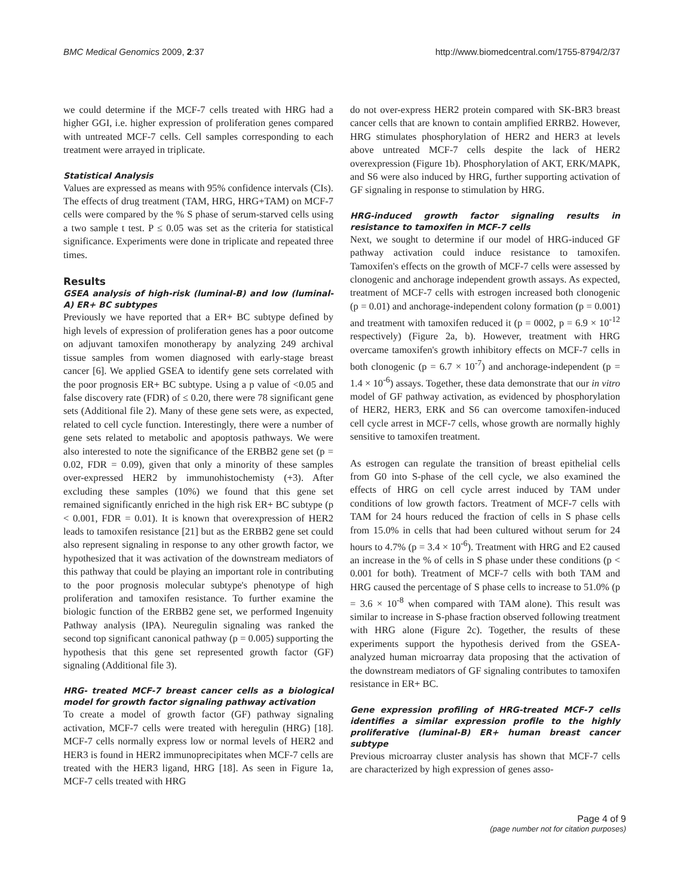BMC Medical Genomics 2009, 2:37 http://www.biomedcentral.com/1755-8794/2/37
we could determine if the MCF-7 cells treated with HRG had a higher GGI, i.e. higher expression of proliferation genes compared with untreated MCF-7 cells. Cell samples corresponding to each treatment were arrayed in triplicate.
Statistical Analysis
Values are expressed as means with 95% confidence intervals (CIs). The effects of drug treatment (TAM, HRG, HRG+TAM) on MCF-7 cells were compared by the % S phase of serum-starved cells using a two sample t test. P ≤ 0.05 was set as the criteria for statistical significance. Experiments were done in triplicate and repeated three times.
Results
GSEA analysis of high-risk (luminal-B) and low (luminal-A) ER+ BC subtypes
Previously we have reported that a ER+ BC subtype defined by high levels of expression of proliferation genes has a poor outcome on adjuvant tamoxifen monotherapy by analyzing 249 archival tissue samples from women diagnosed with early-stage breast cancer [6]. We applied GSEA to identify gene sets correlated with the poor prognosis ER+ BC subtype. Using a p value of <0.05 and false discovery rate (FDR) of ≤ 0.20, there were 78 significant gene sets (Additional file 2). Many of these gene sets were, as expected, related to cell cycle function. Interestingly, there were a number of gene sets related to metabolic and apoptosis pathways. We were also interested to note the significance of the ERBB2 gene set (p = 0.02, FDR = 0.09), given that only a minority of these samples over-expressed HER2 by immunohistochemisty (+3). After excluding these samples (10%) we found that this gene set remained significantly enriched in the high risk ER+ BC subtype (p < 0.001, FDR = 0.01). It is known that overexpression of HER2 leads to tamoxifen resistance [21] but as the ERBB2 gene set could also represent signaling in response to any other growth factor, we hypothesized that it was activation of the downstream mediators of this pathway that could be playing an important role in contributing to the poor prognosis molecular subtype's phenotype of high proliferation and tamoxifen resistance. To further examine the biologic function of the ERBB2 gene set, we performed Ingenuity Pathway analysis (IPA). Neuregulin signaling was ranked the second top significant canonical pathway (p = 0.005) supporting the hypothesis that this gene set represented growth factor (GF) signaling (Additional file 3).
HRG- treated MCF-7 breast cancer cells as a biological model for growth factor signaling pathway activation
To create a model of growth factor (GF) pathway signaling activation, MCF-7 cells were treated with heregulin (HRG) [18]. MCF-7 cells normally express low or normal levels of HER2 and HER3 is found in HER2 immunoprecipitates when MCF-7 cells are treated with the HER3 ligand, HRG [18]. As seen in Figure 1a, MCF-7 cells treated with HRG
do not over-express HER2 protein compared with SK-BR3 breast cancer cells that are known to contain amplified ERRB2. However, HRG stimulates phosphorylation of HER2 and HER3 at levels above untreated MCF-7 cells despite the lack of HER2 overexpression (Figure 1b). Phosphorylation of AKT, ERK/MAPK, and S6 were also induced by HRG, further supporting activation of GF signaling in response to stimulation by HRG.
HRG-induced growth factor signaling results in resistance to tamoxifen in MCF-7 cells
Next, we sought to determine if our model of HRG-induced GF pathway activation could induce resistance to tamoxifen. Tamoxifen's effects on the growth of MCF-7 cells were assessed by clonogenic and anchorage independent growth assays. As expected, treatment of MCF-7 cells with estrogen increased both clonogenic (p = 0.01) and anchorage-independent colony formation (p = 0.001) and treatment with tamoxifen reduced it (p = 0002, p = 6.9 × 10<sup>-12</sup> respectively) (Figure 2a, b). However, treatment with HRG overcame tamoxifen's growth inhibitory effects on MCF-7 cells in both clonogenic (p = 6.7 × 10<sup>-7</sup>) and anchorage-independent (p = 1.4 × 10<sup>-6</sup>) assays. Together, these data demonstrate that our in vitro model of GF pathway activation, as evidenced by phosphorylation of HER2, HER3, ERK and S6 can overcome tamoxifen-induced cell cycle arrest in MCF-7 cells, whose growth are normally highly sensitive to tamoxifen treatment.
As estrogen can regulate the transition of breast epithelial cells from G0 into S-phase of the cell cycle, we also examined the effects of HRG on cell cycle arrest induced by TAM under conditions of low growth factors. Treatment of MCF-7 cells with TAM for 24 hours reduced the fraction of cells in S phase cells from 15.0% in cells that had been cultured without serum for 24 hours to 4.7% (p = 3.4 × 10<sup>-6</sup>). Treatment with HRG and E2 caused an increase in the % of cells in S phase under these conditions (p < 0.001 for both). Treatment of MCF-7 cells with both TAM and HRG caused the percentage of S phase cells to increase to 51.0% (p = 3.6 × 10<sup>-8</sup> when compared with TAM alone). This result was similar to increase in S-phase fraction observed following treatment with HRG alone (Figure 2c). Together, the results of these experiments support the hypothesis derived from the GSEA-analyzed human microarray data proposing that the activation of the downstream mediators of GF signaling contributes to tamoxifen resistance in ER+ BC.
Gene expression profiling of HRG-treated MCF-7 cells identifies a similar expression profile to the highly proliferative (luminal-B) ER+ human breast cancer subtype
Previous microarray cluster analysis has shown that MCF-7 cells are characterized by high expression of genes asso-
Page 4 of 9
(page number not for citation purposes)